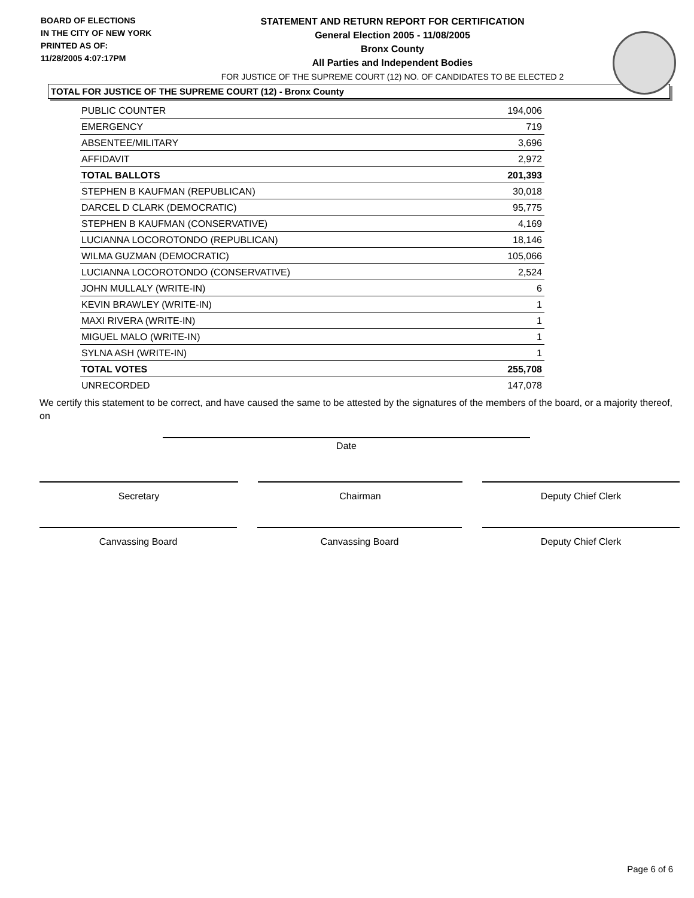BOARD OF ELECTIONS
IN THE CITY OF NEW YORK
PRINTED AS OF:
11/28/2005 4:07:17PM
STATEMENT AND RETURN REPORT FOR CERTIFICATION
General Election 2005 - 11/08/2005
Bronx County
All Parties and Independent Bodies
FOR JUSTICE OF THE SUPREME COURT (12) NO. OF CANDIDATES TO BE ELECTED 2
TOTAL FOR JUSTICE OF THE SUPREME COURT (12) - Bronx County
| PUBLIC COUNTER | 194,006 |
| EMERGENCY | 719 |
| ABSENTEE/MILITARY | 3,696 |
| AFFIDAVIT | 2,972 |
| TOTAL BALLOTS | 201,393 |
| STEPHEN B KAUFMAN (REPUBLICAN) | 30,018 |
| DARCEL D CLARK (DEMOCRATIC) | 95,775 |
| STEPHEN B KAUFMAN (CONSERVATIVE) | 4,169 |
| LUCIANNA LOCOROTONDO (REPUBLICAN) | 18,146 |
| WILMA GUZMAN (DEMOCRATIC) | 105,066 |
| LUCIANNA LOCOROTONDO (CONSERVATIVE) | 2,524 |
| JOHN MULLALY (WRITE-IN) | 6 |
| KEVIN BRAWLEY (WRITE-IN) | 1 |
| MAXI RIVERA (WRITE-IN) | 1 |
| MIGUEL MALO (WRITE-IN) | 1 |
| SYLNA ASH (WRITE-IN) | 1 |
| TOTAL VOTES | 255,708 |
| UNRECORDED | 147,078 |
We certify this statement to be correct, and have caused the same to be attested by the signatures of the members of the board, or a majority thereof, on
Date
Secretary Chairman Deputy Chief Clerk
Canvassing Board Canvassing Board Deputy Chief Clerk
Page 6 of 6